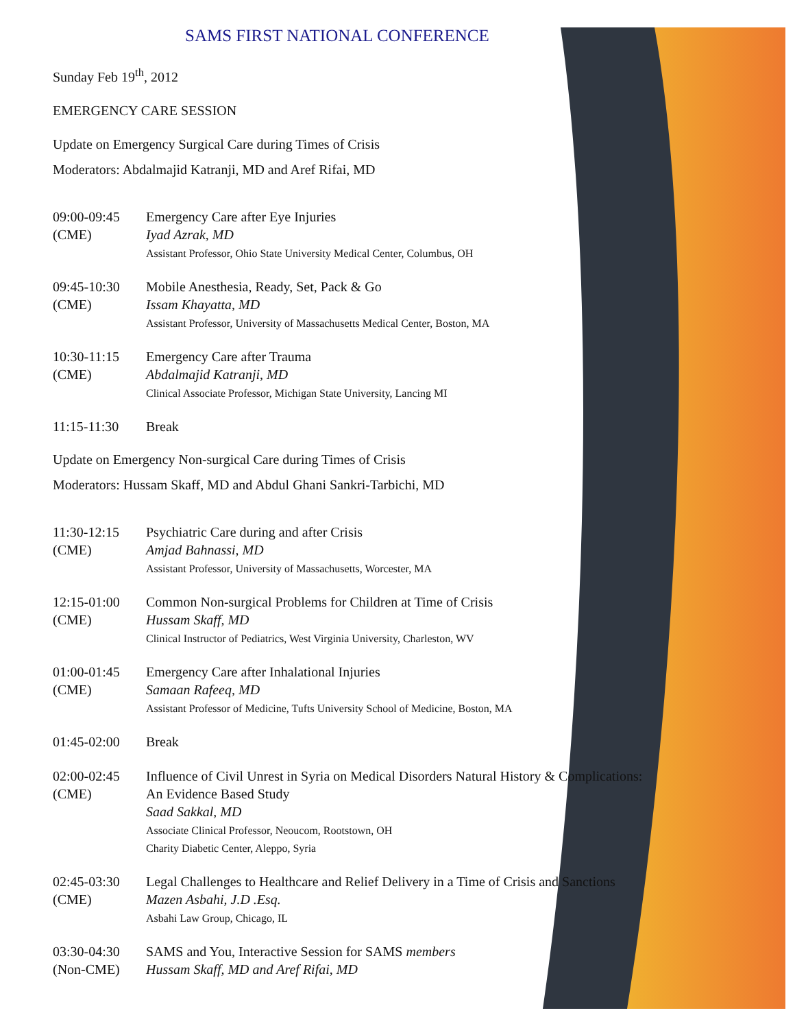SAMS FIRST NATIONAL CONFERENCE
Sunday Feb 19<sup>th</sup>, 2012
EMERGENCY CARE SESSION
Update on Emergency Surgical Care during Times of Crisis
Moderators: Abdalmajid Katranji, MD and Aref Rifai, MD
09:00-09:45
(CME)
Emergency Care after Eye Injuries
Iyad Azrak, MD
Assistant Professor, Ohio State University Medical Center, Columbus, OH
09:45-10:30
(CME)
Mobile Anesthesia, Ready, Set, Pack & Go
Issam Khayatta, MD
Assistant Professor, University of Massachusetts Medical Center, Boston, MA
10:30-11:15
(CME)
Emergency Care after Trauma
Abdalmajid Katranji, MD
Clinical Associate Professor, Michigan State University, Lancing MI
11:15-11:30 Break
Update on Emergency Non-surgical Care during Times of Crisis
Moderators: Hussam Skaff, MD and Abdul Ghani Sankri-Tarbichi, MD
11:30-12:15
(CME)
Psychiatric Care during and after Crisis
Amjad Bahnassi, MD
Assistant Professor, University of Massachusetts, Worcester, MA
12:15-01:00
(CME)
Common Non-surgical Problems for Children at Time of Crisis
Hussam Skaff, MD
Clinical Instructor of Pediatrics, West Virginia University, Charleston, WV
01:00-01:45
(CME)
Emergency Care after Inhalational Injuries
Samaan Rafeeq, MD
Assistant Professor of Medicine, Tufts University School of Medicine, Boston, MA
01:45-02:00 Break
02:00-02:45
(CME)
Influence of Civil Unrest in Syria on Medical Disorders Natural History & Complications:
An Evidence Based Study
Saad Sakkal, MD
Associate Clinical Professor, Neoucom, Rootstown, OH
Charity Diabetic Center, Aleppo, Syria
02:45-03:30
(CME)
Legal Challenges to Healthcare and Relief Delivery in a Time of Crisis and Sanctions
Mazen Asbahi, J.D .Esq.
Asbahi Law Group, Chicago, IL
03:30-04:30
(Non-CME)
SAMS and You, Interactive Session for SAMS members
Hussam Skaff, MD and Aref Rifai, MD